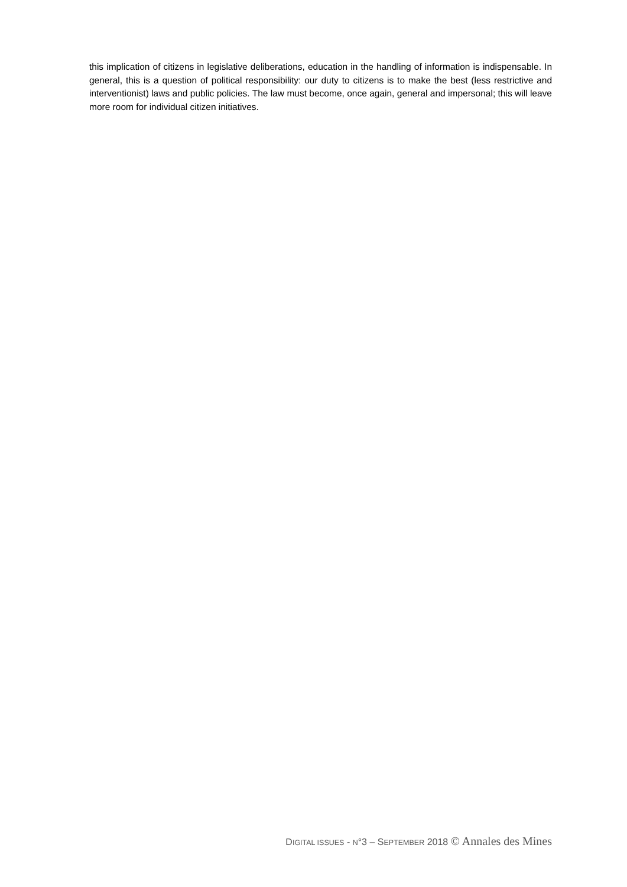this implication of citizens in legislative deliberations, education in the handling of information is indispensable. In general, this is a question of political responsibility: our duty to citizens is to make the best (less restrictive and interventionist) laws and public policies. The law must become, once again, general and impersonal; this will leave more room for individual citizen initiatives.
DIGITAL ISSUES - N°3 – SEPTEMBER 2018 © Annales des Mines